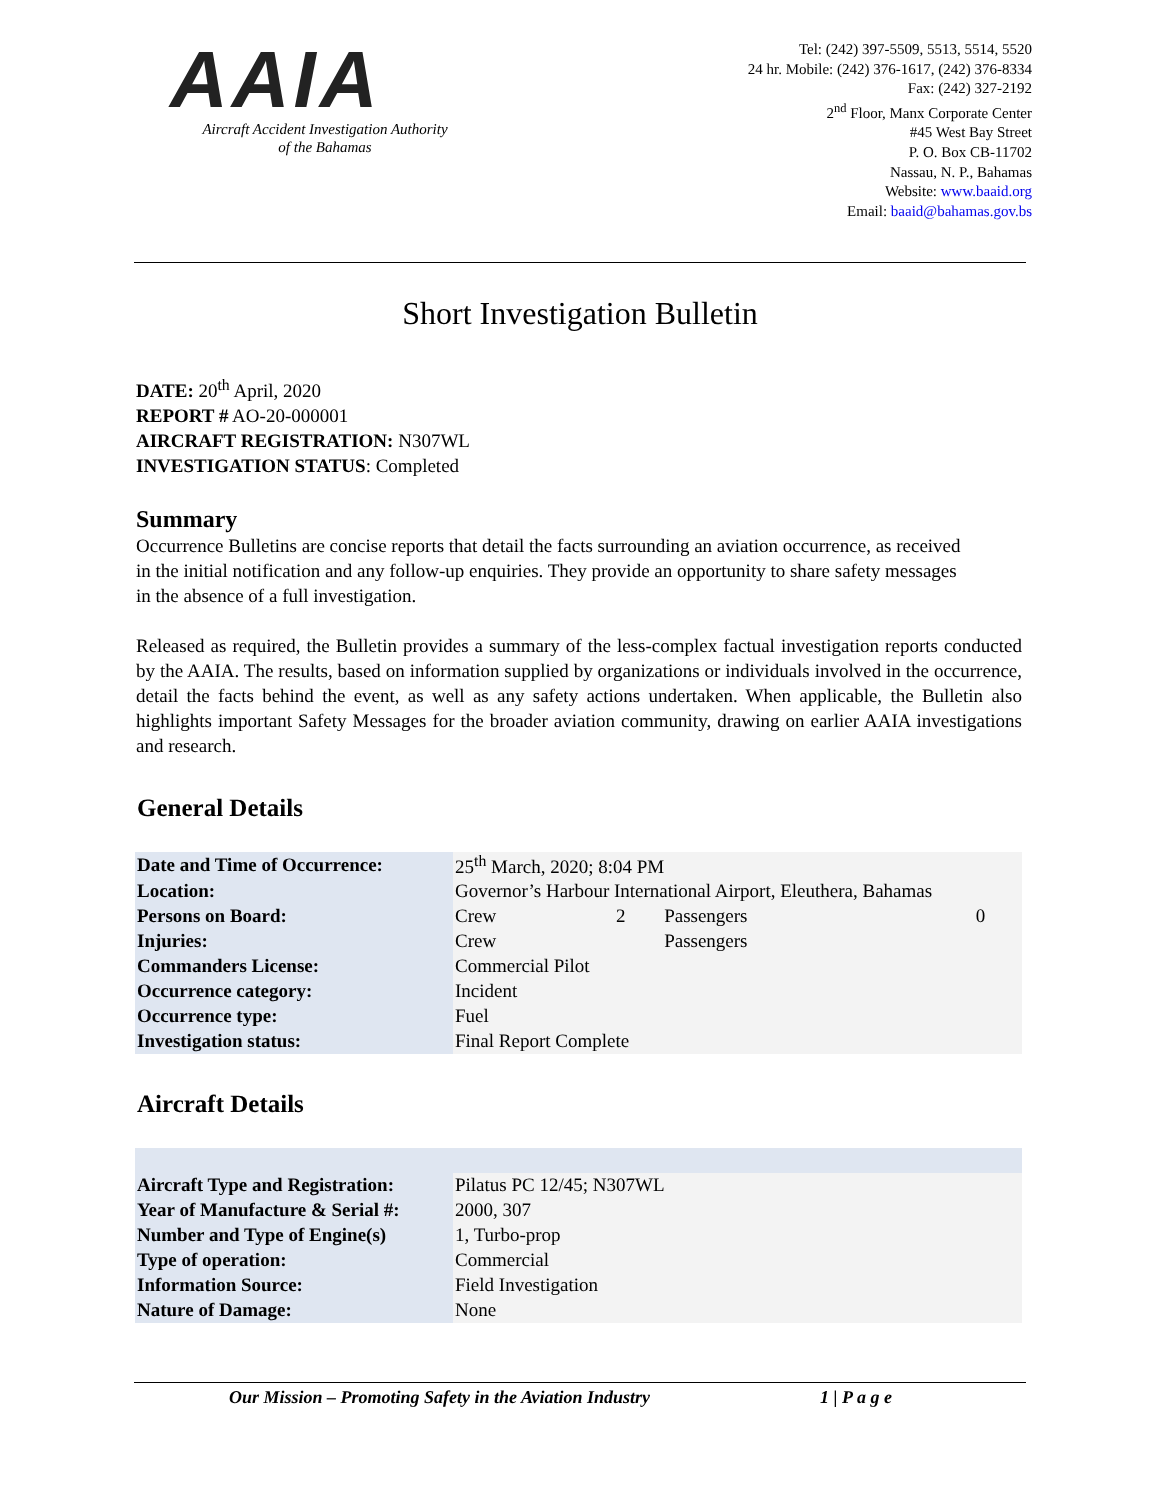AAIA
Aircraft Accident Investigation Authority
of the Bahamas
Tel: (242) 397-5509, 5513, 5514, 5520
24 hr. Mobile: (242) 376-1617, (242) 376-8334
Fax: (242) 327-2192
2<sup>nd</sup> Floor, Manx Corporate Center
#45 West Bay Street
P. O. Box CB-11702
Nassau, N. P., Bahamas
Website: www.baaid.org
Email: baaid@bahamas.gov.bs
Short Investigation Bulletin
DATE: 20<sup>th</sup> April, 2020
REPORT # AO-20-000001
AIRCRAFT REGISTRATION: N307WL
INVESTIGATION STATUS: Completed
Summary
Occurrence Bulletins are concise reports that detail the facts surrounding an aviation occurrence, as received in the initial notification and any follow-up enquiries. They provide an opportunity to share safety messages in the absence of a full investigation.
Released as required, the Bulletin provides a summary of the less-complex factual investigation reports conducted by the AAIA. The results, based on information supplied by organizations or individuals involved in the occurrence, detail the facts behind the event, as well as any safety actions undertaken. When applicable, the Bulletin also highlights important Safety Messages for the broader aviation community, drawing on earlier AAIA investigations and research.
General Details
| Date and Time of Occurrence: | 25<sup>th</sup> March, 2020; 8:04 PM | | | |
| Location: | Governor’s Harbour International Airport, Eleuthera, Bahamas | | | |
| Persons on Board: | Crew | 2 | Passengers | 0 |
| Injuries: | Crew | | Passengers | |
| Commanders License: | Commercial Pilot | | | |
| Occurrence category: | Incident | | | |
| Occurrence type: | Fuel | | | |
| Investigation status: | Final Report Complete | | | |
Aircraft Details
| Aircraft Type and Registration: | Pilatus PC 12/45; N307WL |
| Year of Manufacture & Serial #: | 2000, 307 |
| Number and Type of Engine(s) | 1, Turbo-prop |
| Type of operation: | Commercial |
| Information Source: | Field Investigation |
| Nature of Damage: | None |
Our Mission – Promoting Safety in the Aviation Industry 1 | P a g e